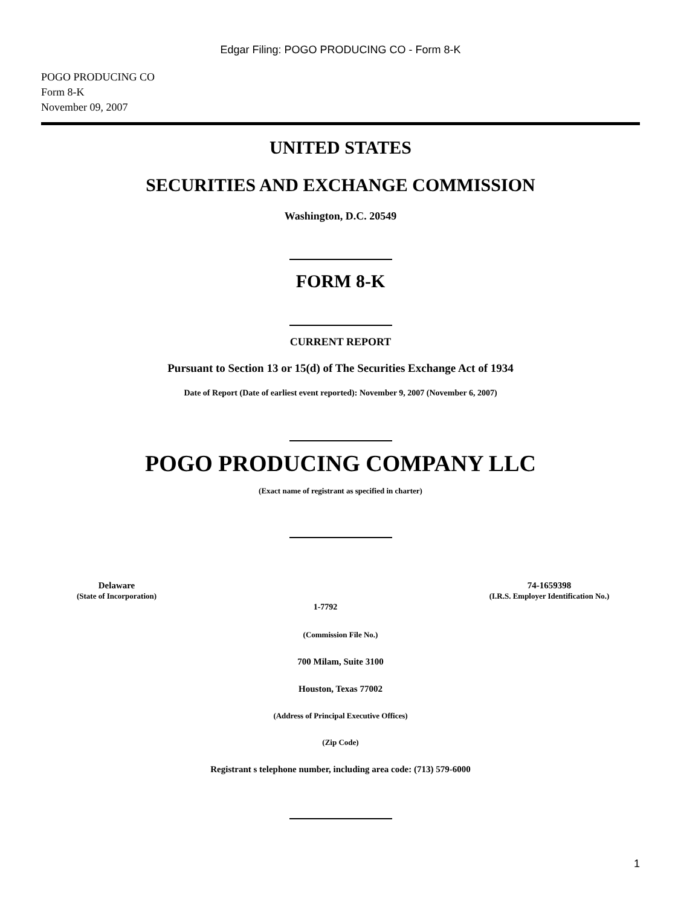Edgar Filing: POGO PRODUCING CO - Form 8-K
POGO PRODUCING CO
Form 8-K
November 09, 2007
UNITED STATES
SECURITIES AND EXCHANGE COMMISSION
Washington, D.C. 20549
FORM 8-K
CURRENT REPORT
Pursuant to Section 13 or 15(d) of The Securities Exchange Act of 1934
Date of Report (Date of earliest event reported): November 9, 2007 (November 6, 2007)
POGO PRODUCING COMPANY LLC
(Exact name of registrant as specified in charter)
Delaware
(State of Incorporation)
1-7792
74-1659398
(I.R.S. Employer Identification No.)
(Commission File No.)
700 Milam, Suite 3100
Houston, Texas 77002
(Address of Principal Executive Offices)
(Zip Code)
Registrant s telephone number, including area code: (713) 579-6000
1